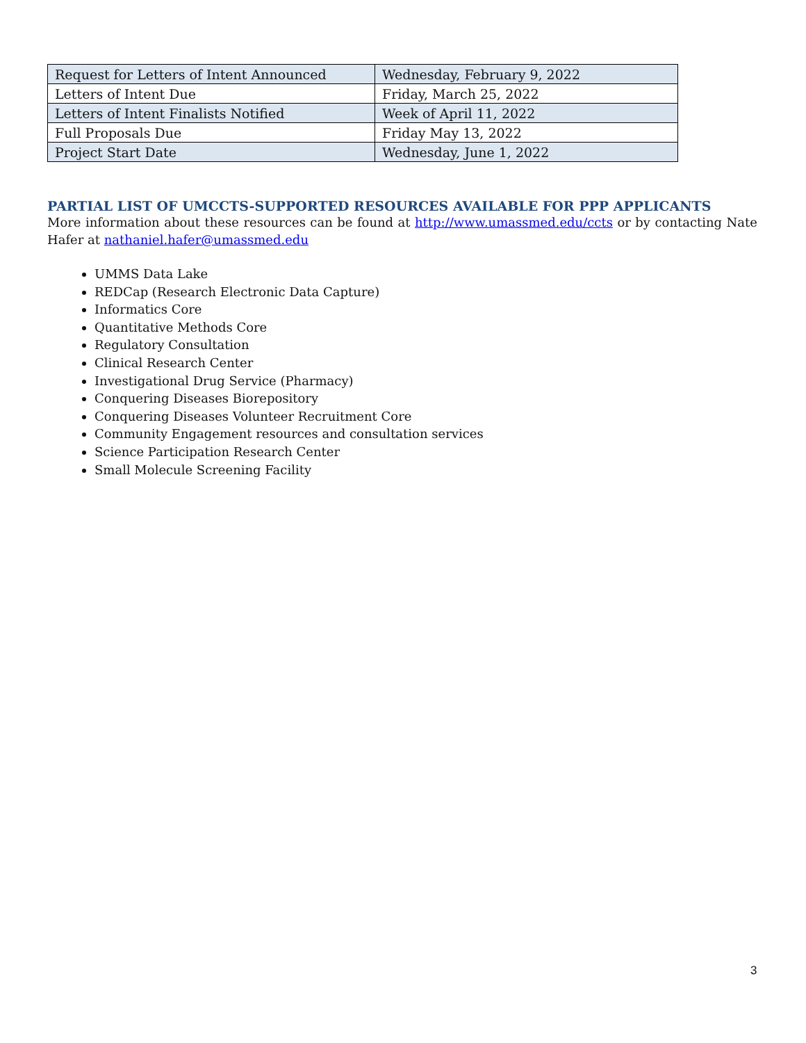| Request for Letters of Intent Announced | Wednesday, February 9, 2022 |
| Letters of Intent Due | Friday, March 25, 2022 |
| Letters of Intent Finalists Notified | Week of April 11, 2022 |
| Full Proposals Due | Friday May 13, 2022 |
| Project Start Date | Wednesday, June 1, 2022 |
PARTIAL LIST OF UMCCTS-SUPPORTED RESOURCES AVAILABLE FOR PPP APPLICANTS
More information about these resources can be found at http://www.umassmed.edu/ccts or by contacting Nate Hafer at nathaniel.hafer@umassmed.edu
UMMS Data Lake
REDCap (Research Electronic Data Capture)
Informatics Core
Quantitative Methods Core
Regulatory Consultation
Clinical Research Center
Investigational Drug Service (Pharmacy)
Conquering Diseases Biorepository
Conquering Diseases Volunteer Recruitment Core
Community Engagement resources and consultation services
Science Participation Research Center
Small Molecule Screening Facility
3